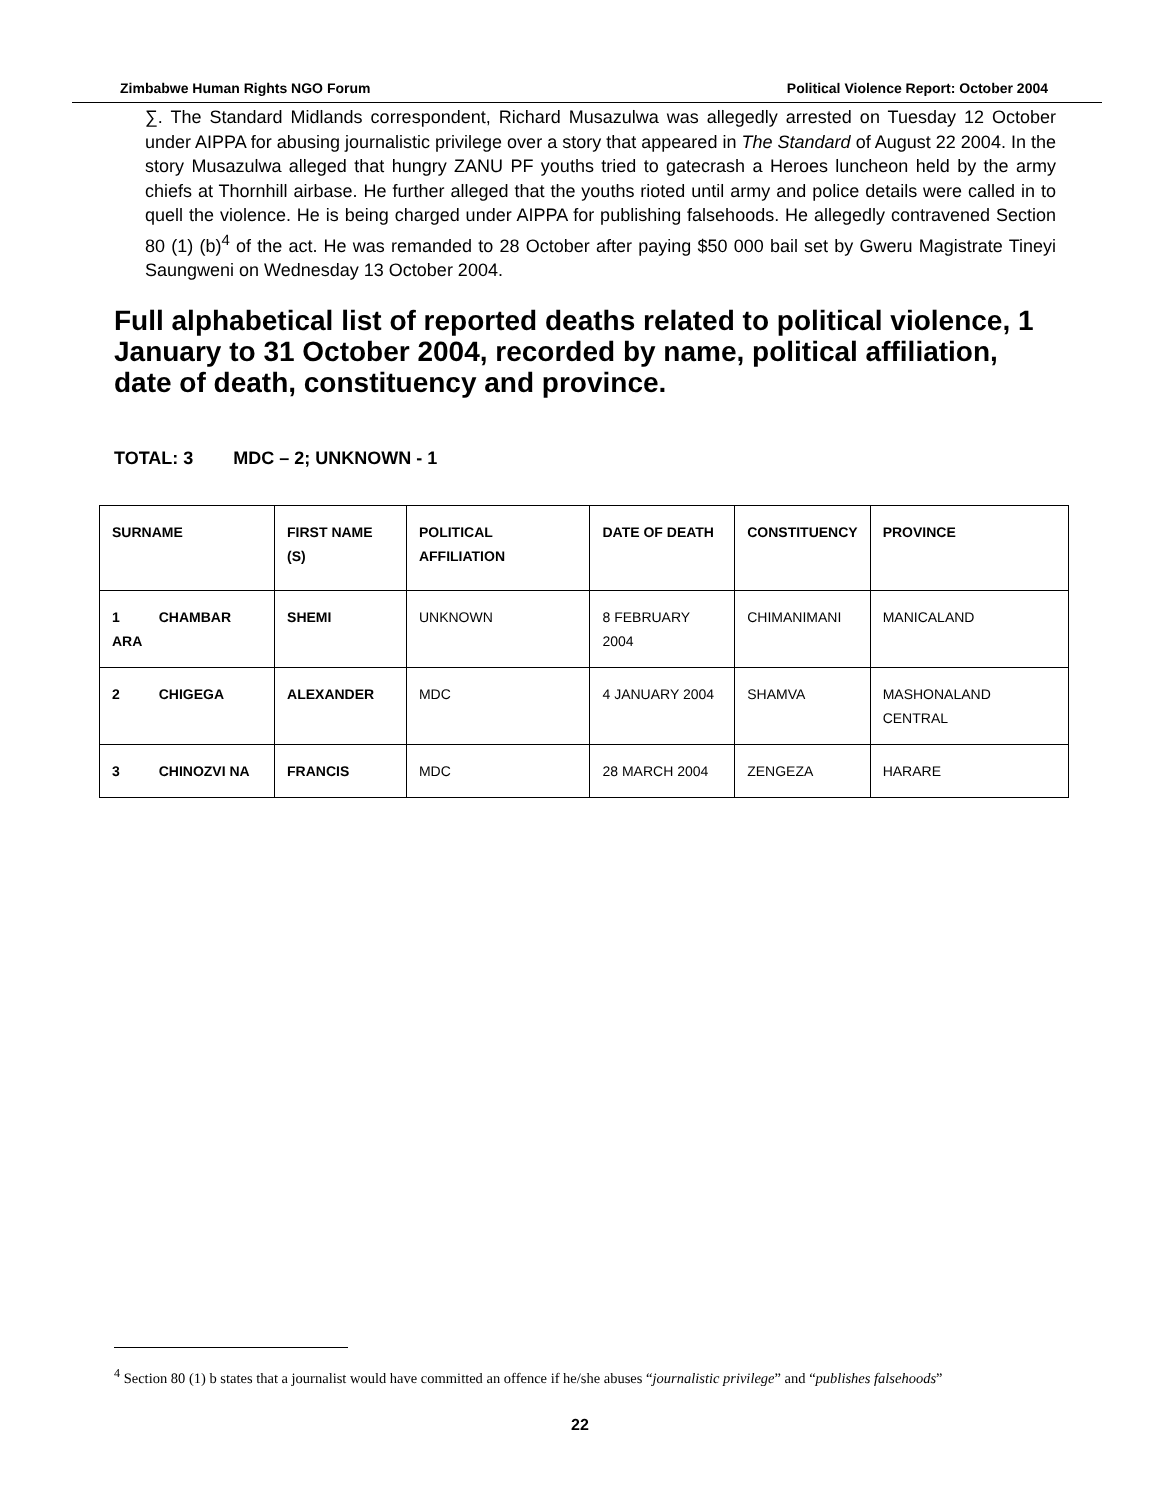Zimbabwe Human Rights NGO Forum Political Violence Report: October 2004
∑. The Standard Midlands correspondent, Richard Musazulwa was allegedly arrested on Tuesday 12 October under AIPPA for abusing journalistic privilege over a story that appeared in The Standard of August 22 2004. In the story Musazulwa alleged that hungry ZANU PF youths tried to gatecrash a Heroes luncheon held by the army chiefs at Thornhill airbase. He further alleged that the youths rioted until army and police details were called in to quell the violence. He is being charged under AIPPA for publishing falsehoods. He allegedly contravened Section 80 (1) (b)<sup>4</sup> of the act. He was remanded to 28 October after paying $50 000 bail set by Gweru Magistrate Tineyi Saungweni on Wednesday 13 October 2004.
Full alphabetical list of reported deaths related to political violence, 1 January to 31 October 2004, recorded by name, political affiliation, date of death, constituency and province.
TOTAL: 3 MDC – 2; UNKNOWN - 1
| SURNAME | FIRST NAME (S) | POLITICAL AFFILIATION | DATE OF DEATH | CONSTITUENCY | PROVINCE |
| --- | --- | --- | --- | --- | --- |
| 1 CHAMBAR ARA | SHEMI | UNKNOWN | 8 FEBRUARY 2004 | CHIMANIMANI | MANICALAND |
| 2 CHIGEGA | ALEXANDER | MDC | 4 JANUARY 2004 | SHAMVA | MASHONALAND CENTRAL |
| 3 CHINOZVI NA | FRANCIS | MDC | 28 MARCH 2004 | ZENGEZA | HARARE |
<sup>4</sup> Section 80 (1) b states that a journalist would have committed an offence if he/she abuses “journalistic privilege” and “publishes falsehoods”
22